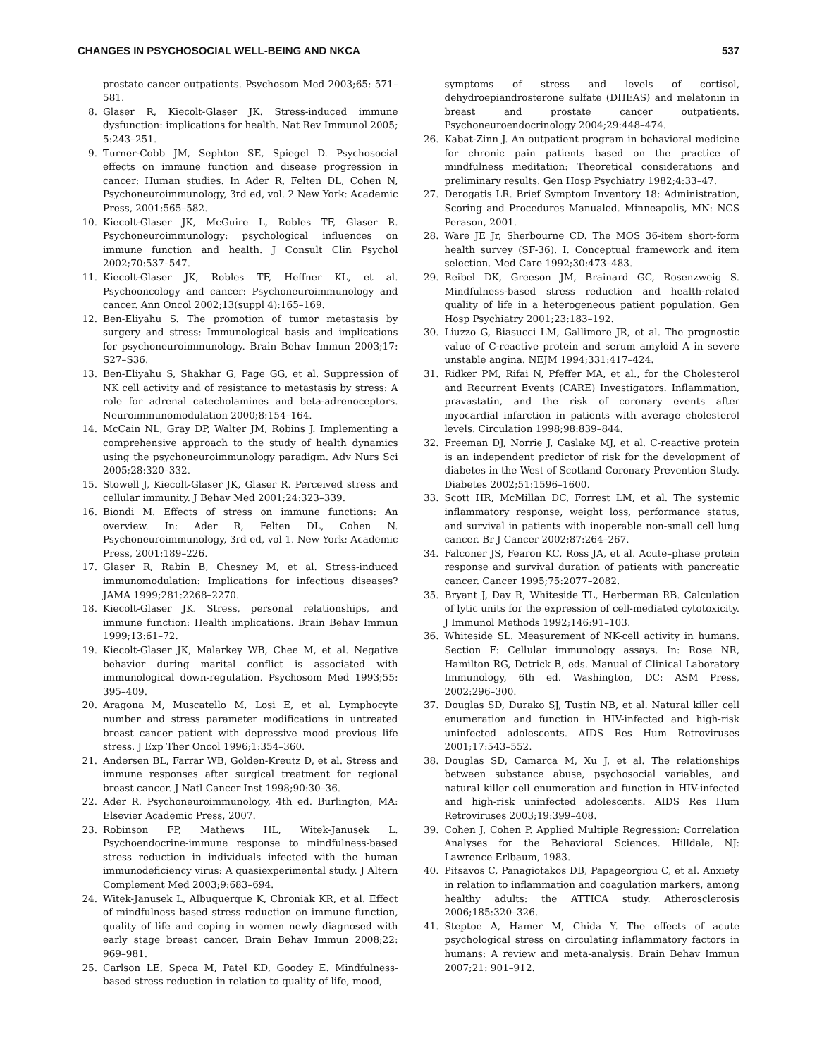CHANGES IN PSYCHOSOCIAL WELL-BEING AND NKCA 537
prostate cancer outpatients. Psychosom Med 2003;65: 571–581.
8. Glaser R, Kiecolt-Glaser JK. Stress-induced immune dysfunction: implications for health. Nat Rev Immunol 2005; 5:243–251.
9. Turner-Cobb JM, Sephton SE, Spiegel D. Psychosocial effects on immune function and disease progression in cancer: Human studies. In Ader R, Felten DL, Cohen N, Psychoneuroimmunology, 3rd ed, vol. 2 New York: Academic Press, 2001:565–582.
10. Kiecolt-Glaser JK, McGuire L, Robles TF, Glaser R. Psychoneuroimmunology: psychological influences on immune function and health. J Consult Clin Psychol 2002;70:537–547.
11. Kiecolt-Glaser JK, Robles TF, Heffner KL, et al. Psychooncology and cancer: Psychoneuroimmunology and cancer. Ann Oncol 2002;13(suppl 4):165–169.
12. Ben-Eliyahu S. The promotion of tumor metastasis by surgery and stress: Immunological basis and implications for psychoneuroimmunology. Brain Behav Immun 2003;17: S27–S36.
13. Ben-Eliyahu S, Shakhar G, Page GG, et al. Suppression of NK cell activity and of resistance to metastasis by stress: A role for adrenal catecholamines and beta-adrenoceptors. Neuroimmunomodulation 2000;8:154–164.
14. McCain NL, Gray DP, Walter JM, Robins J. Implementing a comprehensive approach to the study of health dynamics using the psychoneuroimmunology paradigm. Adv Nurs Sci 2005;28:320–332.
15. Stowell J, Kiecolt-Glaser JK, Glaser R. Perceived stress and cellular immunity. J Behav Med 2001;24:323–339.
16. Biondi M. Effects of stress on immune functions: An overview. In: Ader R, Felten DL, Cohen N. Psychoneuroimmunology, 3rd ed, vol 1. New York: Academic Press, 2001:189–226.
17. Glaser R, Rabin B, Chesney M, et al. Stress-induced immunomodulation: Implications for infectious diseases? JAMA 1999;281:2268–2270.
18. Kiecolt-Glaser JK. Stress, personal relationships, and immune function: Health implications. Brain Behav Immun 1999;13:61–72.
19. Kiecolt-Glaser JK, Malarkey WB, Chee M, et al. Negative behavior during marital conflict is associated with immunological down-regulation. Psychosom Med 1993;55: 395–409.
20. Aragona M, Muscatello M, Losi E, et al. Lymphocyte number and stress parameter modifications in untreated breast cancer patient with depressive mood previous life stress. J Exp Ther Oncol 1996;1:354–360.
21. Andersen BL, Farrar WB, Golden-Kreutz D, et al. Stress and immune responses after surgical treatment for regional breast cancer. J Natl Cancer Inst 1998;90:30–36.
22. Ader R. Psychoneuroimmunology, 4th ed. Burlington, MA: Elsevier Academic Press, 2007.
23. Robinson FP, Mathews HL, Witek-Janusek L. Psychoendocrine-immune response to mindfulness-based stress reduction in individuals infected with the human immunodeficiency virus: A quasiexperimental study. J Altern Complement Med 2003;9:683–694.
24. Witek-Janusek L, Albuquerque K, Chroniak KR, et al. Effect of mindfulness based stress reduction on immune function, quality of life and coping in women newly diagnosed with early stage breast cancer. Brain Behav Immun 2008;22: 969–981.
25. Carlson LE, Speca M, Patel KD, Goodey E. Mindfulness-based stress reduction in relation to quality of life, mood,
symptoms of stress and levels of cortisol, dehydroepiandrosterone sulfate (DHEAS) and melatonin in breast and prostate cancer outpatients. Psychoneuroendocrinology 2004;29:448–474.
26. Kabat-Zinn J. An outpatient program in behavioral medicine for chronic pain patients based on the practice of mindfulness meditation: Theoretical considerations and preliminary results. Gen Hosp Psychiatry 1982;4:33–47.
27. Derogatis LR. Brief Symptom Inventory 18: Administration, Scoring and Procedures Manualed. Minneapolis, MN: NCS Perason, 2001.
28. Ware JE Jr, Sherbourne CD. The MOS 36-item short-form health survey (SF-36). I. Conceptual framework and item selection. Med Care 1992;30:473–483.
29. Reibel DK, Greeson JM, Brainard GC, Rosenzweig S. Mindfulness-based stress reduction and health-related quality of life in a heterogeneous patient population. Gen Hosp Psychiatry 2001;23:183–192.
30. Liuzzo G, Biasucci LM, Gallimore JR, et al. The prognostic value of C-reactive protein and serum amyloid A in severe unstable angina. NEJM 1994;331:417–424.
31. Ridker PM, Rifai N, Pfeffer MA, et al., for the Cholesterol and Recurrent Events (CARE) Investigators. Inflammation, pravastatin, and the risk of coronary events after myocardial infarction in patients with average cholesterol levels. Circulation 1998;98:839–844.
32. Freeman DJ, Norrie J, Caslake MJ, et al. C-reactive protein is an independent predictor of risk for the development of diabetes in the West of Scotland Coronary Prevention Study. Diabetes 2002;51:1596–1600.
33. Scott HR, McMillan DC, Forrest LM, et al. The systemic inflammatory response, weight loss, performance status, and survival in patients with inoperable non-small cell lung cancer. Br J Cancer 2002;87:264–267.
34. Falconer JS, Fearon KC, Ross JA, et al. Acute–phase protein response and survival duration of patients with pancreatic cancer. Cancer 1995;75:2077–2082.
35. Bryant J, Day R, Whiteside TL, Herberman RB. Calculation of lytic units for the expression of cell-mediated cytotoxicity. J Immunol Methods 1992;146:91–103.
36. Whiteside SL. Measurement of NK-cell activity in humans. Section F: Cellular immunology assays. In: Rose NR, Hamilton RG, Detrick B, eds. Manual of Clinical Laboratory Immunology, 6th ed. Washington, DC: ASM Press, 2002:296–300.
37. Douglas SD, Durako SJ, Tustin NB, et al. Natural killer cell enumeration and function in HIV-infected and high-risk uninfected adolescents. AIDS Res Hum Retroviruses 2001;17:543–552.
38. Douglas SD, Camarca M, Xu J, et al. The relationships between substance abuse, psychosocial variables, and natural killer cell enumeration and function in HIV-infected and high-risk uninfected adolescents. AIDS Res Hum Retroviruses 2003;19:399–408.
39. Cohen J, Cohen P. Applied Multiple Regression: Correlation Analyses for the Behavioral Sciences. Hilldale, NJ: Lawrence Erlbaum, 1983.
40. Pitsavos C, Panagiotakos DB, Papageorgiou C, et al. Anxiety in relation to inflammation and coagulation markers, among healthy adults: the ATTICA study. Atherosclerosis 2006;185:320–326.
41. Steptoe A, Hamer M, Chida Y. The effects of acute psychological stress on circulating inflammatory factors in humans: A review and meta-analysis. Brain Behav Immun 2007;21: 901–912.